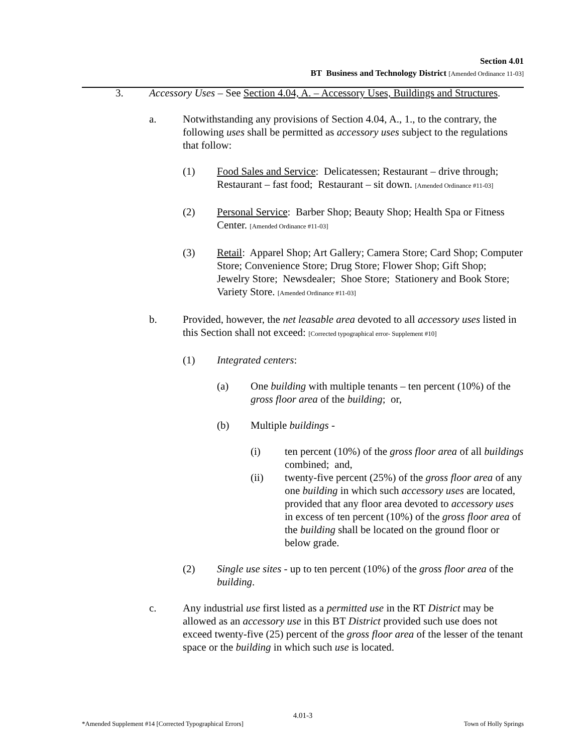Section 4.01
BT Business and Technology District [Amended Ordinance 11-03]
3. Accessory Uses – See Section 4.04, A. – Accessory Uses, Buildings and Structures.
a. Notwithstanding any provisions of Section 4.04, A., 1., to the contrary, the following uses shall be permitted as accessory uses subject to the regulations that follow:
(1) Food Sales and Service: Delicatessen; Restaurant – drive through; Restaurant – fast food; Restaurant – sit down. [Amended Ordinance #11-03]
(2) Personal Service: Barber Shop; Beauty Shop; Health Spa or Fitness Center. [Amended Ordinance #11-03]
(3) Retail: Apparel Shop; Art Gallery; Camera Store; Card Shop; Computer Store; Convenience Store; Drug Store; Flower Shop; Gift Shop; Jewelry Store; Newsdealer; Shoe Store; Stationery and Book Store; Variety Store. [Amended Ordinance #11-03]
b. Provided, however, the net leasable area devoted to all accessory uses listed in this Section shall not exceed: [Corrected typographical error- Supplement #10]
(1) Integrated centers:
(a) One building with multiple tenants – ten percent (10%) of the gross floor area of the building; or,
(b) Multiple buildings -
(i) ten percent (10%) of the gross floor area of all buildings combined; and,
(ii) twenty-five percent (25%) of the gross floor area of any one building in which such accessory uses are located, provided that any floor area devoted to accessory uses in excess of ten percent (10%) of the gross floor area of the building shall be located on the ground floor or below grade.
(2) Single use sites - up to ten percent (10%) of the gross floor area of the building.
c. Any industrial use first listed as a permitted use in the RT District may be allowed as an accessory use in this BT District provided such use does not exceed twenty-five (25) percent of the gross floor area of the lesser of the tenant space or the building in which such use is located.
4.01-3
*Amended Supplement #14 [Corrected Typographical Errors] Town of Holly Springs